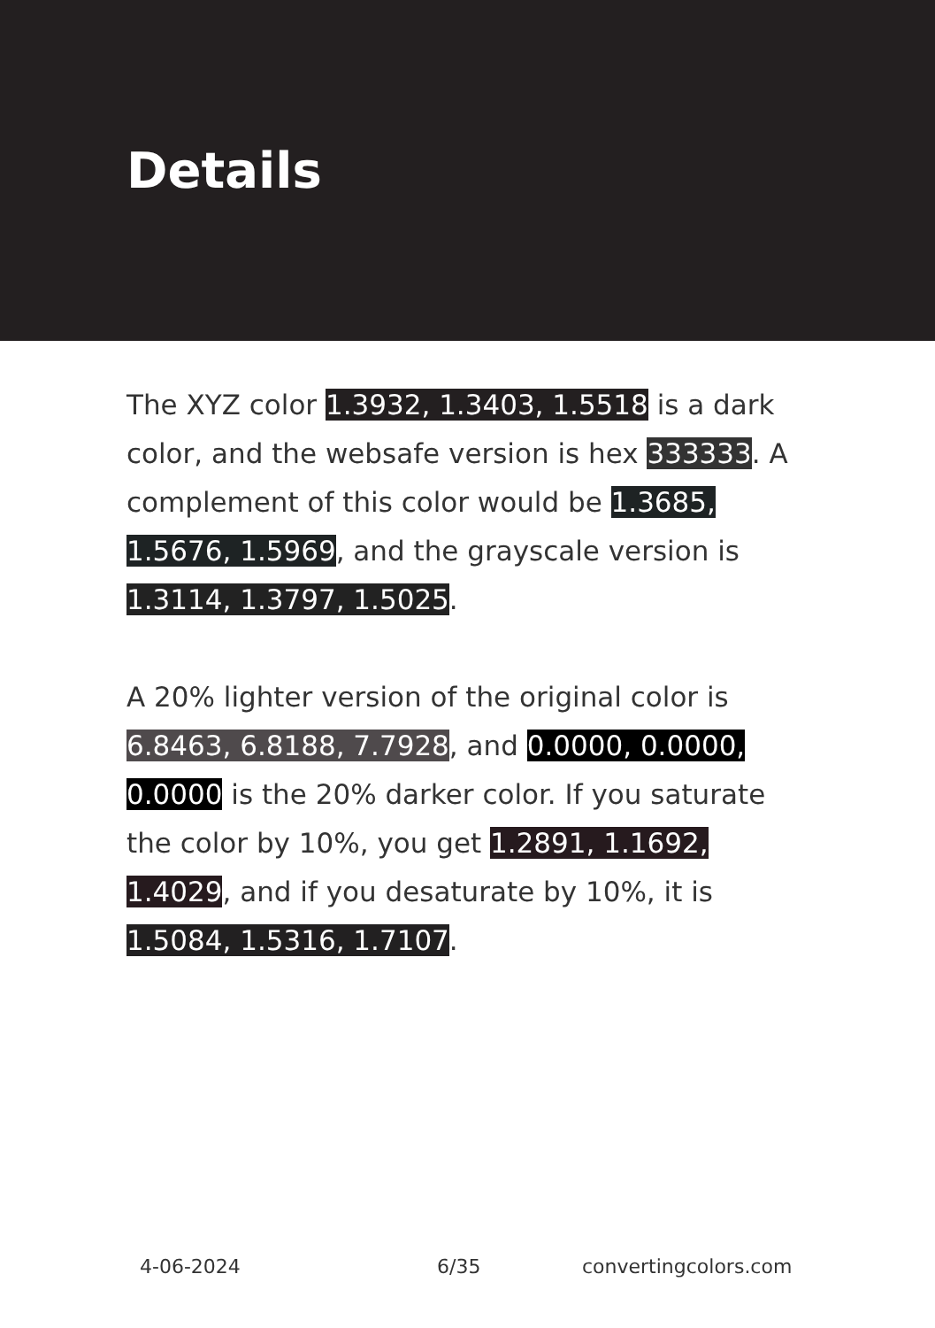Details
The XYZ color 1.3932, 1.3403, 1.5518 is a dark color, and the websafe version is hex 333333. A complement of this color would be 1.3685, 1.5676, 1.5969, and the grayscale version is 1.3114, 1.3797, 1.5025.
A 20% lighter version of the original color is 6.8463, 6.8188, 7.7928, and 0.0000, 0.0000, 0.0000 is the 20% darker color. If you saturate the color by 10%, you get 1.2891, 1.1692, 1.4029, and if you desaturate by 10%, it is 1.5084, 1.5316, 1.7107.
4-06-2024 6/35 convertingcolors.com